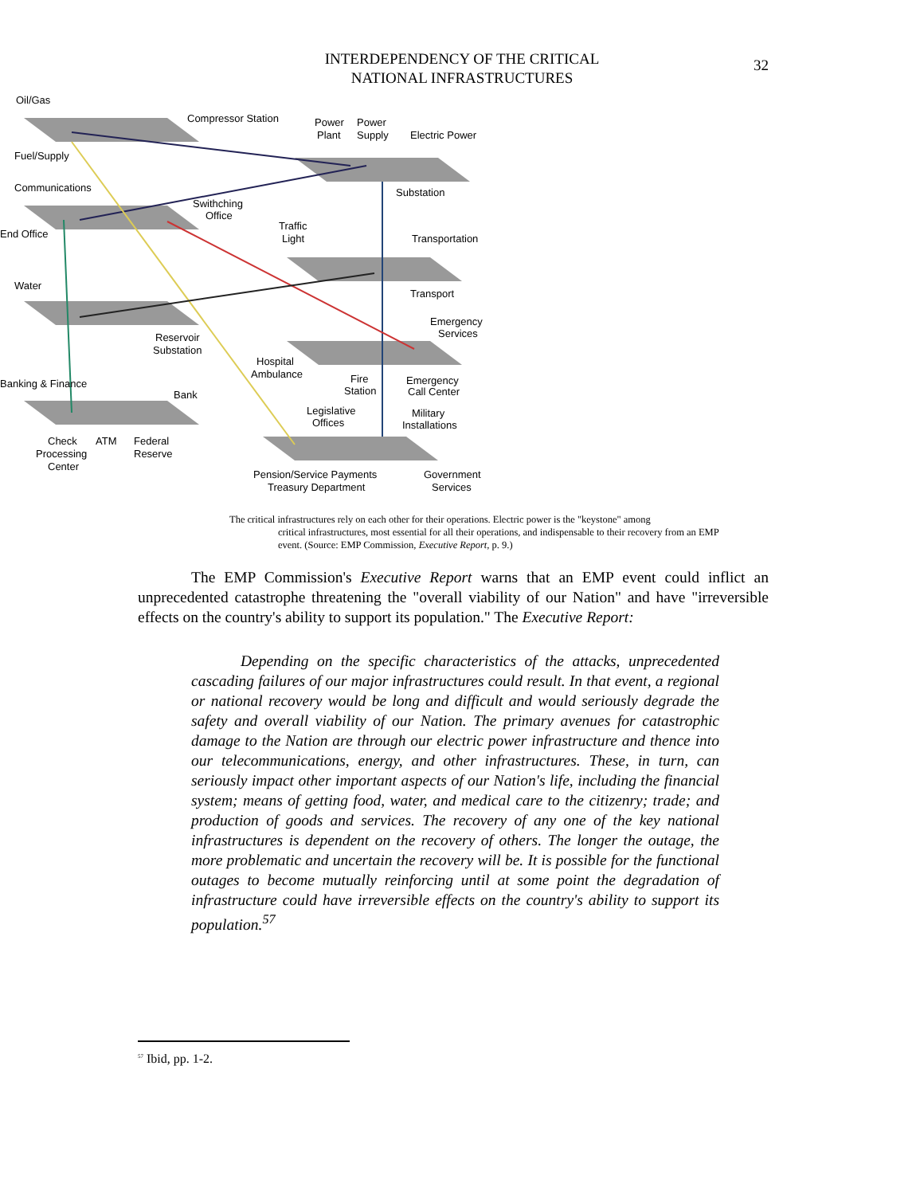INTERDEPENDENCY OF THE CRITICAL
NATIONAL INFRASTRUCTURES
32
Oil/Gas
Compressor Station
Power
Power
Plant
Supply
Electric Power
Fuel/Supply
Communications
Substation
Swithching
Office
Traffic
Light
End Office
Transportation
Water
Transport
Emergency
Services
Reservoir
Substation
Hospital
Ambulance
Banking & Finance
Fire
Station
Emergency
Call Center
Bank
Legislative
Offices
Military
Installations
Check
ATM
Federal
Processing
Reserve
Center
Pension/Service Payments
Treasury Department
Government
Services
The critical infrastructures rely on each other for their operations. Electric power is the "keystone" among
critical infrastructures, most essential for all their operations, and indispensable to their recovery from an EMP event. (Source: EMP Commission, Executive Report, p. 9.)
The EMP Commission's Executive Report warns that an EMP event could inflict an unprecedented catastrophe threatening the "overall viability of our Nation" and have "irreversible effects on the country's ability to support its population." The Executive Report:
Depending on the specific characteristics of the attacks, unprecedented cascading failures of our major infrastructures could result. In that event, a regional or national recovery would be long and difficult and would seriously degrade the safety and overall viability of our Nation. The primary avenues for catastrophic damage to the Nation are through our electric power infrastructure and thence into our telecommunications, energy, and other infrastructures. These, in turn, can seriously impact other important aspects of our Nation's life, including the financial system; means of getting food, water, and medical care to the citizenry; trade; and production of goods and services. The recovery of any one of the key national infrastructures is dependent on the recovery of others. The longer the outage, the more problematic and uncertain the recovery will be. It is possible for the functional outages to become mutually reinforcing until at some point the degradation of infrastructure could have irreversible effects on the country's ability to support its population.<sup>57</sup>
<sup>57</sup> Ibid, pp. 1-2.